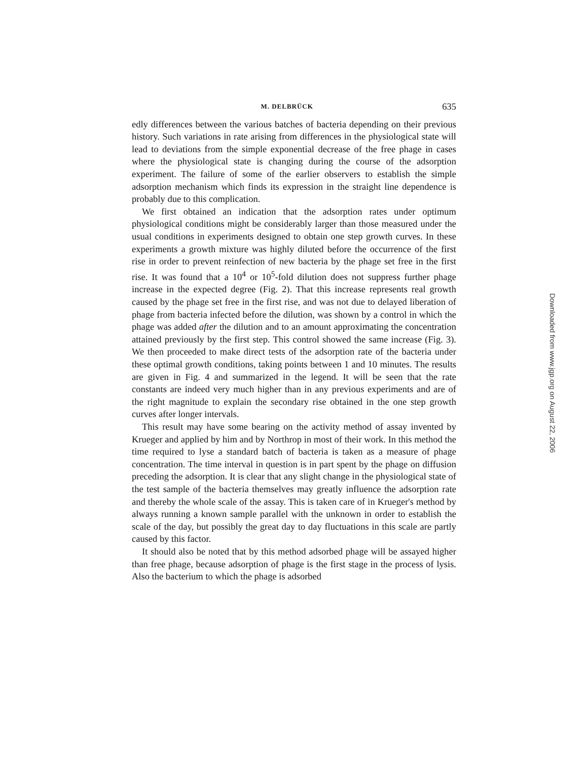M. DELBRÜCK 635
edly differences between the various batches of bacteria depending on their previous history. Such variations in rate arising from differences in the physiological state will lead to deviations from the simple exponential decrease of the free phage in cases where the physiological state is changing during the course of the adsorption experiment. The failure of some of the earlier observers to establish the simple adsorption mechanism which finds its expression in the straight line dependence is probably due to this complication.
We first obtained an indication that the adsorption rates under optimum physiological conditions might be considerably larger than those measured under the usual conditions in experiments designed to obtain one step growth curves. In these experiments a growth mixture was highly diluted before the occurrence of the first rise in order to prevent reinfection of new bacteria by the phage set free in the first rise. It was found that a 10<sup>4</sup> or 10<sup>5</sup>-fold dilution does not suppress further phage increase in the expected degree (Fig. 2). That this increase represents real growth caused by the phage set free in the first rise, and was not due to delayed liberation of phage from bacteria infected before the dilution, was shown by a control in which the phage was added after the dilution and to an amount approximating the concentration attained previously by the first step. This control showed the same increase (Fig. 3). We then proceeded to make direct tests of the adsorption rate of the bacteria under these optimal growth conditions, taking points between 1 and 10 minutes. The results are given in Fig. 4 and summarized in the legend. It will be seen that the rate constants are indeed very much higher than in any previous experiments and are of the right magnitude to explain the secondary rise obtained in the one step growth curves after longer intervals.
This result may have some bearing on the activity method of assay invented by Krueger and applied by him and by Northrop in most of their work. In this method the time required to lyse a standard batch of bacteria is taken as a measure of phage concentration. The time interval in question is in part spent by the phage on diffusion preceding the adsorption. It is clear that any slight change in the physiological state of the test sample of the bacteria themselves may greatly influence the adsorption rate and thereby the whole scale of the assay. This is taken care of in Krueger's method by always running a known sample parallel with the unknown in order to establish the scale of the day, but possibly the great day to day fluctuations in this scale are partly caused by this factor.
It should also be noted that by this method adsorbed phage will be assayed higher than free phage, because adsorption of phage is the first stage in the process of lysis. Also the bacterium to which the phage is adsorbed
Downloaded from www.jgp.org on August 22, 2006